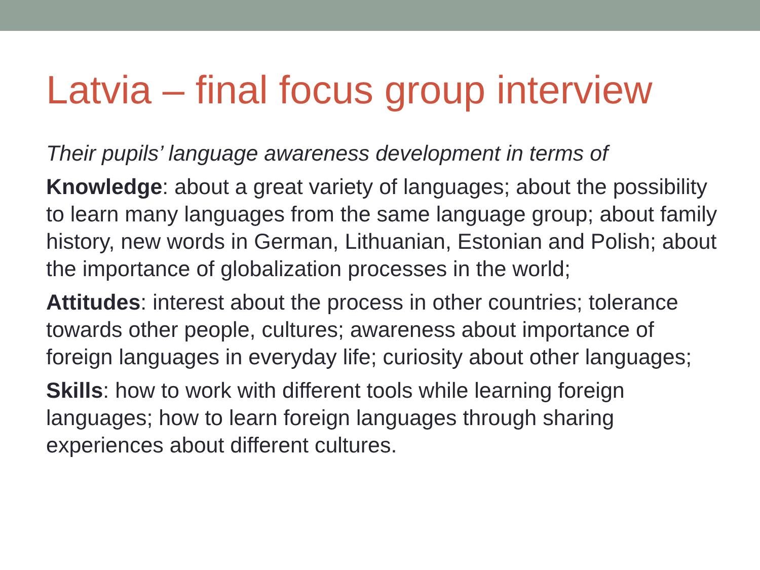Latvia – final focus group interview
Their pupils’ language awareness development in terms of
Knowledge: about a great variety of languages; about the possibility to learn many languages from the same language group; about family history, new words in German, Lithuanian, Estonian and Polish; about the importance of globalization processes in the world;
Attitudes: interest about the process in other countries; tolerance towards other people, cultures; awareness about importance of foreign languages in everyday life; curiosity about other languages;
Skills: how to work with different tools while learning foreign languages; how to learn foreign languages through sharing experiences about different cultures.